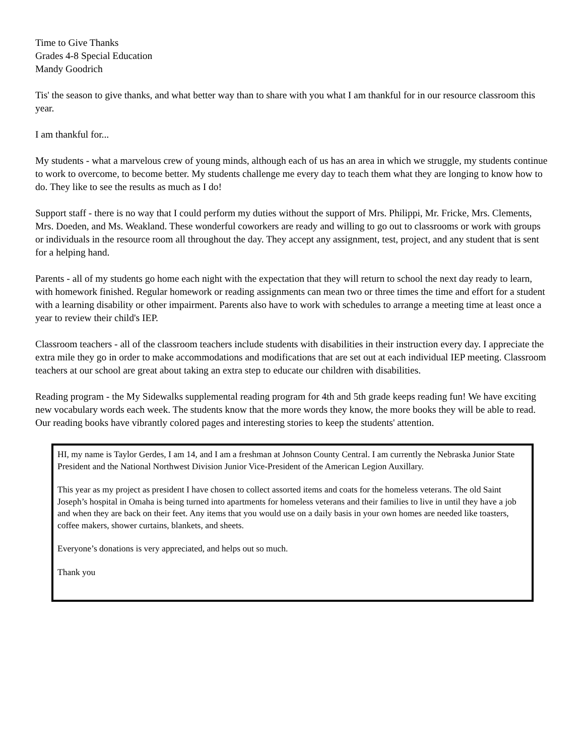Time to Give Thanks
Grades 4-8 Special Education
Mandy Goodrich
Tis' the season to give thanks, and what better way than to share with you what I am thankful for in our resource classroom this year.
I am thankful for...
My students - what a marvelous crew of young minds, although each of us has an area in which we struggle, my students continue to work to overcome, to become better. My students challenge me every day to teach them what they are longing to know how to do. They like to see the results as much as I do!
Support staff - there is no way that I could perform my duties without the support of Mrs. Philippi, Mr. Fricke, Mrs. Clements, Mrs. Doeden, and Ms. Weakland. These wonderful coworkers are ready and willing to go out to classrooms or work with groups or individuals in the resource room all throughout the day. They accept any assignment, test, project, and any student that is sent for a helping hand.
Parents - all of my students go home each night with the expectation that they will return to school the next day ready to learn, with homework finished. Regular homework or reading assignments can mean two or three times the time and effort for a student with a learning disability or other impairment. Parents also have to work with schedules to arrange a meeting time at least once a year to review their child's IEP.
Classroom teachers - all of the classroom teachers include students with disabilities in their instruction every day. I appreciate the extra mile they go in order to make accommodations and modifications that are set out at each individual IEP meeting. Classroom teachers at our school are great about taking an extra step to educate our children with disabilities.
Reading program - the My Sidewalks supplemental reading program for 4th and 5th grade keeps reading fun! We have exciting new vocabulary words each week. The students know that the more words they know, the more books they will be able to read. Our reading books have vibrantly colored pages and interesting stories to keep the students' attention.
HI, my name is Taylor Gerdes, I am 14, and I am a freshman at Johnson County Central. I am currently the Nebraska Junior State President and the National Northwest Division Junior Vice-President of the American Legion Auxillary.
This year as my project as president I have chosen to collect assorted items and coats for the homeless veterans. The old Saint Joseph’s hospital in Omaha is being turned into apartments for homeless veterans and their families to live in until they have a job and when they are back on their feet. Any items that you would use on a daily basis in your own homes are needed like toasters, coffee makers, shower curtains, blankets, and sheets.
Everyone’s donations is very appreciated, and helps out so much.
Thank you